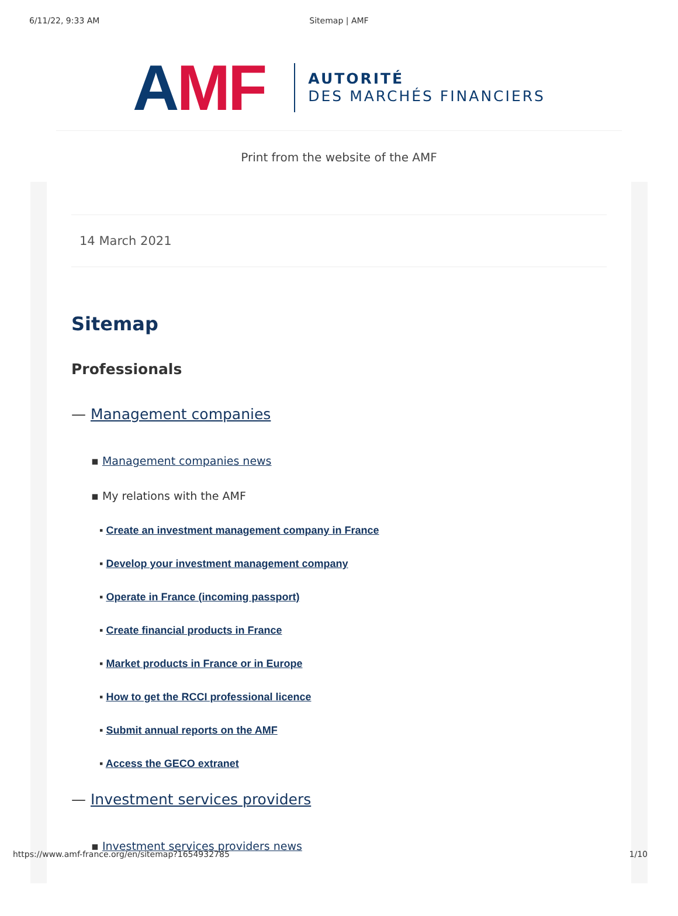6/11/22, 9:33 AM Sitemap | AMF
AMF
AUTORITÉ
DES MARCHÉS FINANCIERS
Print from the website of the AMF
14 March 2021
Sitemap
Professionals
— Management companies
▪ Management companies news
▪ My relations with the AMF
▪ Create an investment management company in France
▪ Develop your investment management company
▪ Operate in France (incoming passport)
▪ Create financial products in France
▪ Market products in France or in Europe
▪ How to get the RCCI professional licence
▪ Submit annual reports on the AMF
▪ Access the GECO extranet
— Investment services providers
▪ Investment services providers news
https://www.amf-france.org/en/sitemap?1654932785 1/10